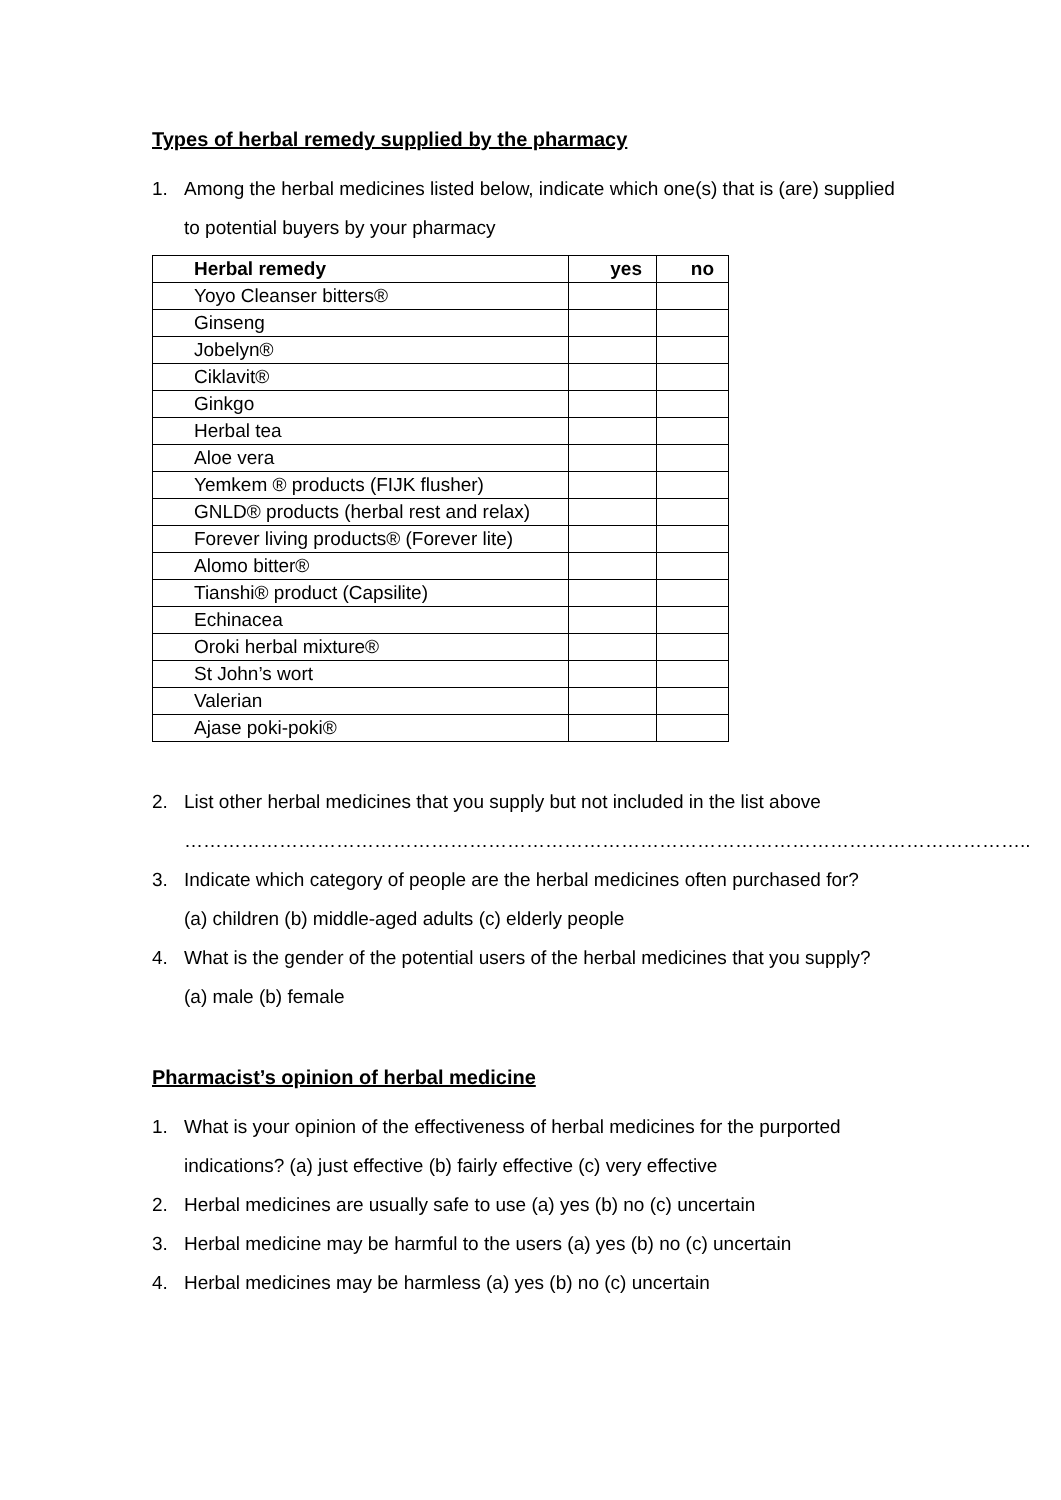Types of herbal remedy supplied by the pharmacy
1. Among the herbal medicines listed below, indicate which one(s) that is (are) supplied to potential buyers by your pharmacy
| Herbal remedy | yes | no |
| --- | --- | --- |
| Yoyo Cleanser bitters® | | |
| Ginseng | | |
| Jobelyn® | | |
| Ciklavit® | | |
| Ginkgo | | |
| Herbal tea | | |
| Aloe vera | | |
| Yemkem ® products (FIJK flusher) | | |
| GNLD® products (herbal rest and relax) | | |
| Forever living products® (Forever lite) | | |
| Alomo bitter® | | |
| Tianshi® product (Capsilite) | | |
| Echinacea | | |
| Oroki herbal mixture® | | |
| St John’s wort | | |
| Valerian | | |
| Ajase poki-poki® | | |
2. List other herbal medicines that you supply but not included in the list above
……………………………………………………………………………………………………………………..
3. Indicate which category of people are the herbal medicines often purchased for?
(a) children (b) middle-aged adults (c) elderly people
4. What is the gender of the potential users of the herbal medicines that you supply?
(a) male (b) female
Pharmacist’s opinion of herbal medicine
1. What is your opinion of the effectiveness of herbal medicines for the purported indications? (a) just effective (b) fairly effective (c) very effective
2. Herbal medicines are usually safe to use (a) yes (b) no (c) uncertain
3. Herbal medicine may be harmful to the users (a) yes (b) no (c) uncertain
4. Herbal medicines may be harmless (a) yes (b) no (c) uncertain